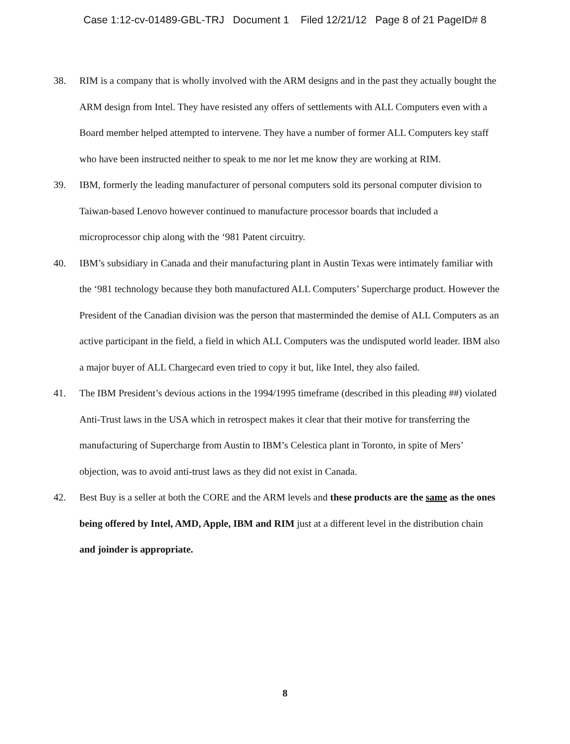Case 1:12-cv-01489-GBL-TRJ Document 1 Filed 12/21/12 Page 8 of 21 PageID# 8
38. RIM is a company that is wholly involved with the ARM designs and in the past they actually bought the ARM design from Intel. They have resisted any offers of settlements with ALL Computers even with a Board member helped attempted to intervene. They have a number of former ALL Computers key staff who have been instructed neither to speak to me nor let me know they are working at RIM.
39. IBM, formerly the leading manufacturer of personal computers sold its personal computer division to Taiwan-based Lenovo however continued to manufacture processor boards that included a microprocessor chip along with the ‘981 Patent circuitry.
40. IBM’s subsidiary in Canada and their manufacturing plant in Austin Texas were intimately familiar with the ‘981 technology because they both manufactured ALL Computers’ Supercharge product. However the President of the Canadian division was the person that masterminded the demise of ALL Computers as an active participant in the field, a field in which ALL Computers was the undisputed world leader. IBM also a major buyer of ALL Chargecard even tried to copy it but, like Intel, they also failed.
41. The IBM President’s devious actions in the 1994/1995 timeframe (described in this pleading ##) violated Anti-Trust laws in the USA which in retrospect makes it clear that their motive for transferring the manufacturing of Supercharge from Austin to IBM’s Celestica plant in Toronto, in spite of Mers’ objection, was to avoid anti-trust laws as they did not exist in Canada.
42. Best Buy is a seller at both the CORE and the ARM levels and these products are the same as the ones being offered by Intel, AMD, Apple, IBM and RIM just at a different level in the distribution chain and joinder is appropriate.
8